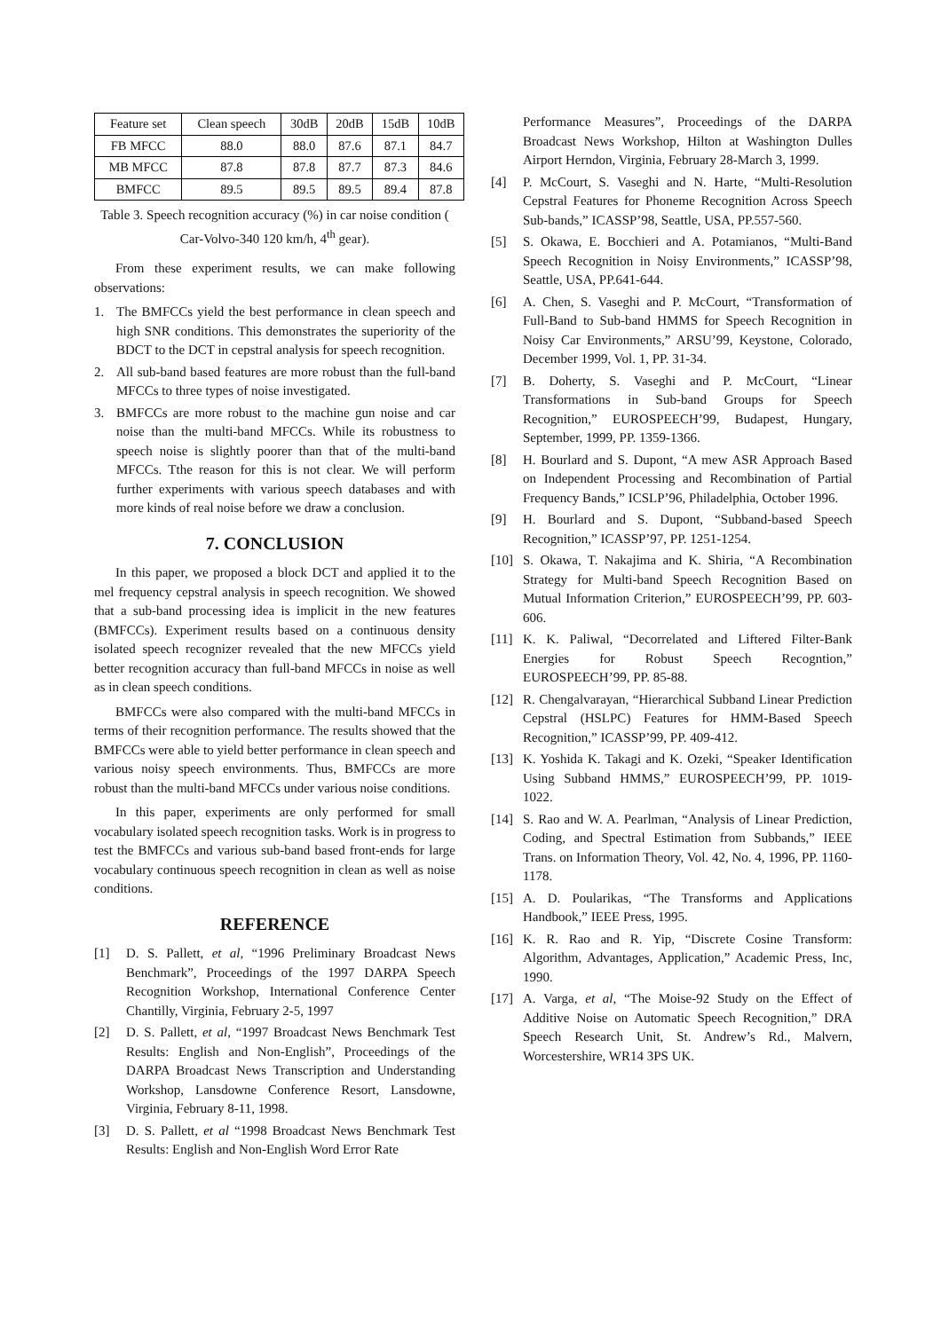| Feature set | Clean speech | 30dB | 20dB | 15dB | 10dB |
| FB MFCC | 88.0 | 88.0 | 87.6 | 87.1 | 84.7 |
| MB MFCC | 87.8 | 87.8 | 87.7 | 87.3 | 84.6 |
| BMFCC | 89.5 | 89.5 | 89.5 | 89.4 | 87.8 |
Table 3. Speech recognition accuracy (%) in car noise condition ( Car-Volvo-340 120 km/h, 4<sup>th</sup> gear).
From these experiment results, we can make following observations:
1. The BMFCCs yield the best performance in clean speech and high SNR conditions. This demonstrates the superiority of the BDCT to the DCT in cepstral analysis for speech recognition.
2. All sub-band based features are more robust than the full-band MFCCs to three types of noise investigated.
3. BMFCCs are more robust to the machine gun noise and car noise than the multi-band MFCCs. While its robustness to speech noise is slightly poorer than that of the multi-band MFCCs. Tthe reason for this is not clear. We will perform further experiments with various speech databases and with more kinds of real noise before we draw a conclusion.
7. CONCLUSION
In this paper, we proposed a block DCT and applied it to the mel frequency cepstral analysis in speech recognition. We showed that a sub-band processing idea is implicit in the new features (BMFCCs). Experiment results based on a continuous density isolated speech recognizer revealed that the new MFCCs yield better recognition accuracy than full-band MFCCs in noise as well as in clean speech conditions.
BMFCCs were also compared with the multi-band MFCCs in terms of their recognition performance. The results showed that the BMFCCs were able to yield better performance in clean speech and various noisy speech environments. Thus, BMFCCs are more robust than the multi-band MFCCs under various noise conditions.
In this paper, experiments are only performed for small vocabulary isolated speech recognition tasks. Work is in progress to test the BMFCCs and various sub-band based front-ends for large vocabulary continuous speech recognition in clean as well as noise conditions.
REFERENCE
[1] D. S. Pallett, et al, “1996 Preliminary Broadcast News Benchmark”, Proceedings of the 1997 DARPA Speech Recognition Workshop, International Conference Center Chantilly, Virginia, February 2-5, 1997
[2] D. S. Pallett, et al, “1997 Broadcast News Benchmark Test Results: English and Non-English”, Proceedings of the DARPA Broadcast News Transcription and Understanding Workshop, Lansdowne Conference Resort, Lansdowne, Virginia, February 8-11, 1998.
[3] D. S. Pallett, et al “1998 Broadcast News Benchmark Test Results: English and Non-English Word Error Rate
Performance Measures”, Proceedings of the DARPA Broadcast News Workshop, Hilton at Washington Dulles Airport Herndon, Virginia, February 28-March 3, 1999.
[4] P. McCourt, S. Vaseghi and N. Harte, “Multi-Resolution Cepstral Features for Phoneme Recognition Across Speech Sub-bands,” ICASSP’98, Seattle, USA, PP.557-560.
[5] S. Okawa, E. Bocchieri and A. Potamianos, “Multi-Band Speech Recognition in Noisy Environments,” ICASSP’98, Seattle, USA, PP.641-644.
[6] A. Chen, S. Vaseghi and P. McCourt, “Transformation of Full-Band to Sub-band HMMS for Speech Recognition in Noisy Car Environments,” ARSU’99, Keystone, Colorado, December 1999, Vol. 1, PP. 31-34.
[7] B. Doherty, S. Vaseghi and P. McCourt, “Linear Transformations in Sub-band Groups for Speech Recognition,” EUROSPEECH’99, Budapest, Hungary, September, 1999, PP. 1359-1366.
[8] H. Bourlard and S. Dupont, “A mew ASR Approach Based on Independent Processing and Recombination of Partial Frequency Bands,” ICSLP’96, Philadelphia, October 1996.
[9] H. Bourlard and S. Dupont, “Subband-based Speech Recognition,” ICASSP’97, PP. 1251-1254.
[10] S. Okawa, T. Nakajima and K. Shiria, “A Recombination Strategy for Multi-band Speech Recognition Based on Mutual Information Criterion,” EUROSPEECH’99, PP. 603-606.
[11] K. K. Paliwal, “Decorrelated and Liftered Filter-Bank Energies for Robust Speech Recogntion,” EUROSPEECH’99, PP. 85-88.
[12] R. Chengalvarayan, “Hierarchical Subband Linear Prediction Cepstral (HSLPC) Features for HMM-Based Speech Recognition,” ICASSP’99, PP. 409-412.
[13] K. Yoshida K. Takagi and K. Ozeki, “Speaker Identification Using Subband HMMS,” EUROSPEECH’99, PP. 1019-1022.
[14] S. Rao and W. A. Pearlman, “Analysis of Linear Prediction, Coding, and Spectral Estimation from Subbands,” IEEE Trans. on Information Theory, Vol. 42, No. 4, 1996, PP. 1160-1178.
[15] A. D. Poularikas, “The Transforms and Applications Handbook,” IEEE Press, 1995.
[16] K. R. Rao and R. Yip, “Discrete Cosine Transform: Algorithm, Advantages, Application,” Academic Press, Inc, 1990.
[17] A. Varga, et al, “The Moise-92 Study on the Effect of Additive Noise on Automatic Speech Recognition,” DRA Speech Research Unit, St. Andrew’s Rd., Malvern, Worcestershire, WR14 3PS UK.